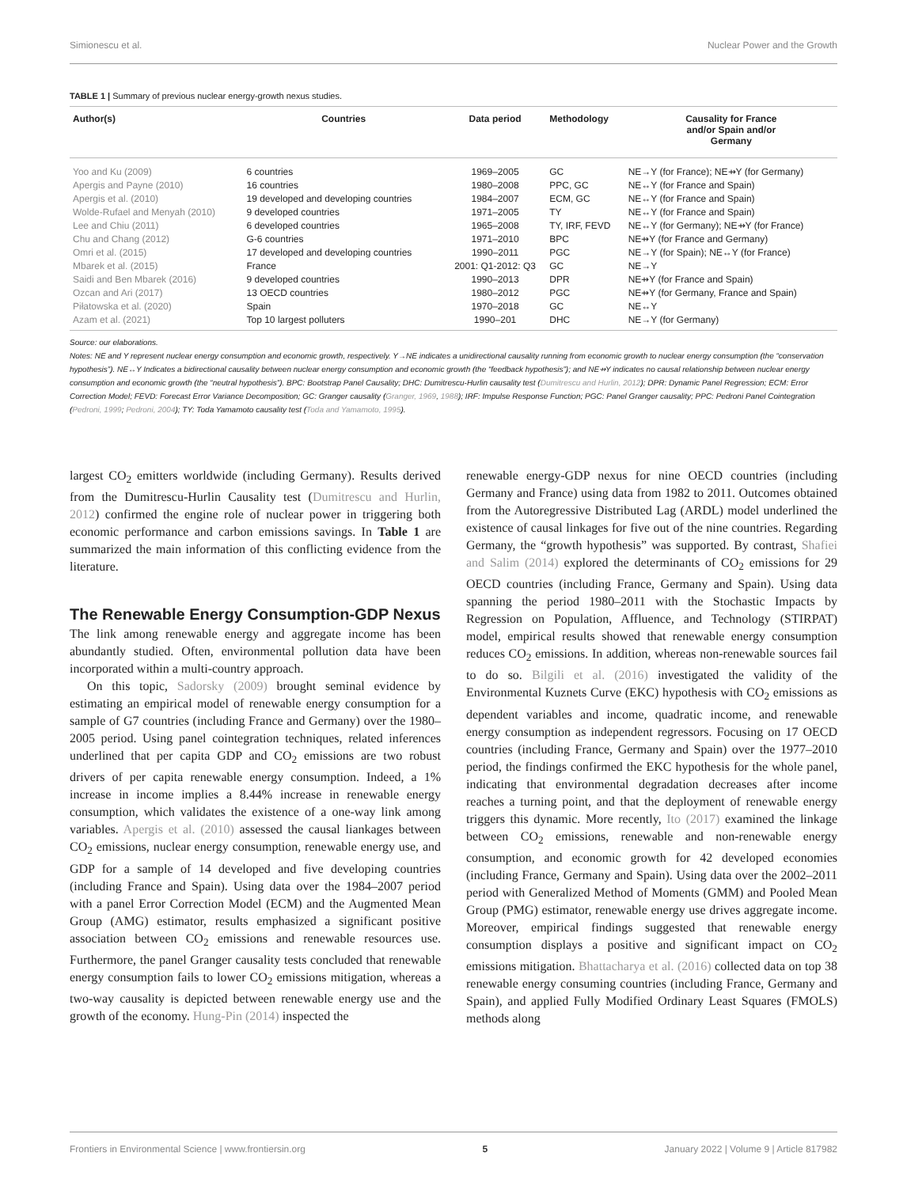Simionescu et al. Nuclear Power and the Growth
TABLE 1 | Summary of previous nuclear energy-growth nexus studies.
| Author(s) | Countries | Data period | Methodology | Causality for France and/or Spain and/or Germany |
| --- | --- | --- | --- | --- |
| Yoo and Ku (2009) | 6 countries | 1969–2005 | GC | NE→Y (for France); NE⇸Y (for Germany) |
| Apergis and Payne (2010) | 16 countries | 1980–2008 | PPC, GC | NE↔Y (for France and Spain) |
| Apergis et al. (2010) | 19 developed and developing countries | 1984–2007 | ECM, GC | NE↔Y (for France and Spain) |
| Wolde-Rufael and Menyah (2010) | 9 developed countries | 1971–2005 | TY | NE↔Y (for France and Spain) |
| Lee and Chiu (2011) | 6 developed countries | 1965–2008 | TY, IRF, FEVD | NE↔Y (for Germany); NE⇸Y (for France) |
| Chu and Chang (2012) | G-6 countries | 1971–2010 | BPC | NE⇸Y (for France and Germany) |
| Omri et al. (2015) | 17 developed and developing countries | 1990–2011 | PGC | NE→Y (for Spain); NE↔Y (for France) |
| Mbarek et al. (2015) | France | 2001: Q1-2012: Q3 | GC | NE→Y |
| Saidi and Ben Mbarek (2016) | 9 developed countries | 1990–2013 | DPR | NE⇸Y (for France and Spain) |
| Ozcan and Ari (2017) | 13 OECD countries | 1980–2012 | PGC | NE⇸Y (for Germany, France and Spain) |
| Piłatowska et al. (2020) | Spain | 1970–2018 | GC | NE↔Y |
| Azam et al. (2021) | Top 10 largest polluters | 1990–201 | DHC | NE→Y (for Germany) |
Source: our elaborations.
Notes: NE and Y represent nuclear energy consumption and economic growth, respectively. Y→NE indicates a unidirectional causality running from economic growth to nuclear energy consumption (the “conservation hypothesis”). NE↔Y Indicates a bidirectional causality between nuclear energy consumption and economic growth (the “feedback hypothesis”); and NE⇸Y indicates no causal relationship between nuclear energy consumption and economic growth (the “neutral hypothesis”). BPC: Bootstrap Panel Causality; DHC: Dumitrescu-Hurlin causality test (Dumitrescu and Hurlin, 2012); DPR: Dynamic Panel Regression; ECM: Error Correction Model; FEVD: Forecast Error Variance Decomposition; GC: Granger causality (Granger, 1969, 1988); IRF: Impulse Response Function; PGC: Panel Granger causality; PPC: Pedroni Panel Cointegration (Pedroni, 1999; Pedroni, 2004); TY: Toda Yamamoto causality test (Toda and Yamamoto, 1995).
largest CO<sub>2</sub> emitters worldwide (including Germany). Results derived from the Dumitrescu-Hurlin Causality test (Dumitrescu and Hurlin, 2012) confirmed the engine role of nuclear power in triggering both economic performance and carbon emissions savings. In Table 1 are summarized the main information of this conflicting evidence from the literature.
The Renewable Energy Consumption-GDP Nexus
The link among renewable energy and aggregate income has been abundantly studied. Often, environmental pollution data have been incorporated within a multi-country approach.
On this topic, Sadorsky (2009) brought seminal evidence by estimating an empirical model of renewable energy consumption for a sample of G7 countries (including France and Germany) over the 1980–2005 period. Using panel cointegration techniques, related inferences underlined that per capita GDP and CO<sub>2</sub> emissions are two robust drivers of per capita renewable energy consumption. Indeed, a 1% increase in income implies a 8.44% increase in renewable energy consumption, which validates the existence of a one-way link among variables. Apergis et al. (2010) assessed the causal liankages between CO<sub>2</sub> emissions, nuclear energy consumption, renewable energy use, and GDP for a sample of 14 developed and five developing countries (including France and Spain). Using data over the 1984–2007 period with a panel Error Correction Model (ECM) and the Augmented Mean Group (AMG) estimator, results emphasized a significant positive association between CO<sub>2</sub> emissions and renewable resources use. Furthermore, the panel Granger causality tests concluded that renewable energy consumption fails to lower CO<sub>2</sub> emissions mitigation, whereas a two-way causality is depicted between renewable energy use and the growth of the economy. Hung-Pin (2014) inspected the
renewable energy-GDP nexus for nine OECD countries (including Germany and France) using data from 1982 to 2011. Outcomes obtained from the Autoregressive Distributed Lag (ARDL) model underlined the existence of causal linkages for five out of the nine countries. Regarding Germany, the “growth hypothesis” was supported. By contrast, Shafiei and Salim (2014) explored the determinants of CO<sub>2</sub> emissions for 29 OECD countries (including France, Germany and Spain). Using data spanning the period 1980–2011 with the Stochastic Impacts by Regression on Population, Affluence, and Technology (STIRPAT) model, empirical results showed that renewable energy consumption reduces CO<sub>2</sub> emissions. In addition, whereas non-renewable sources fail to do so. Bilgili et al. (2016) investigated the validity of the Environmental Kuznets Curve (EKC) hypothesis with CO<sub>2</sub> emissions as dependent variables and income, quadratic income, and renewable energy consumption as independent regressors. Focusing on 17 OECD countries (including France, Germany and Spain) over the 1977–2010 period, the findings confirmed the EKC hypothesis for the whole panel, indicating that environmental degradation decreases after income reaches a turning point, and that the deployment of renewable energy triggers this dynamic. More recently, Ito (2017) examined the linkage between CO<sub>2</sub> emissions, renewable and non-renewable energy consumption, and economic growth for 42 developed economies (including France, Germany and Spain). Using data over the 2002–2011 period with Generalized Method of Moments (GMM) and Pooled Mean Group (PMG) estimator, renewable energy use drives aggregate income. Moreover, empirical findings suggested that renewable energy consumption displays a positive and significant impact on CO<sub>2</sub> emissions mitigation. Bhattacharya et al. (2016) collected data on top 38 renewable energy consuming countries (including France, Germany and Spain), and applied Fully Modified Ordinary Least Squares (FMOLS) methods along
Frontiers in Environmental Science | www.frontiersin.org 5 January 2022 | Volume 9 | Article 817982